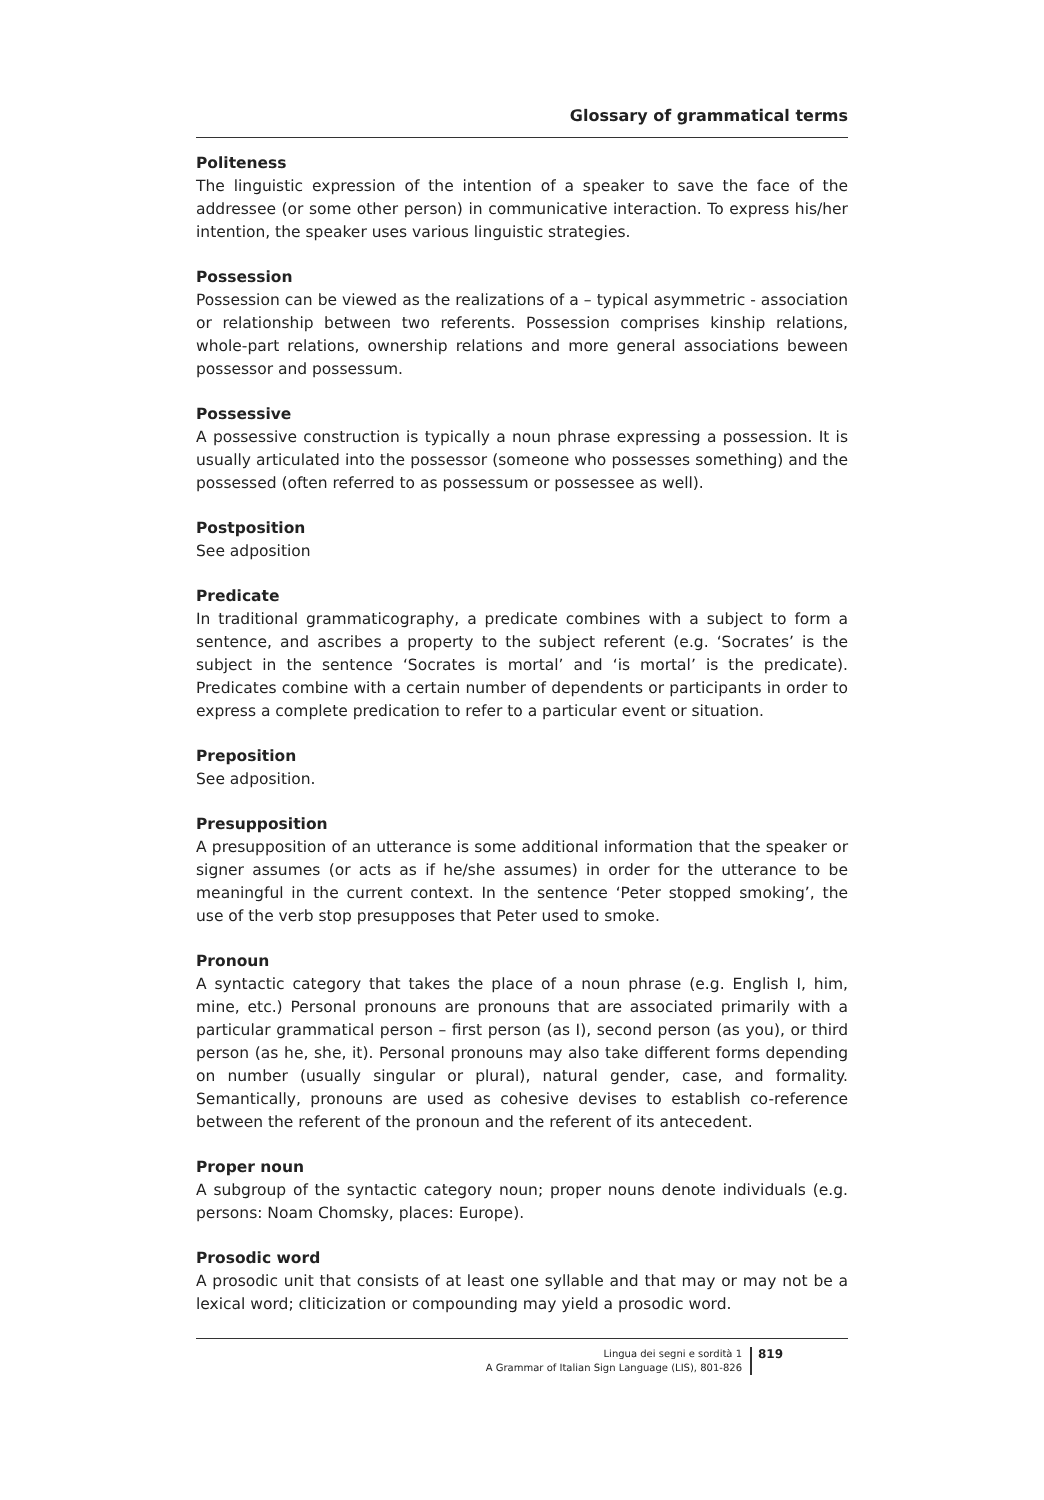Glossary of grammatical terms
Politeness
The linguistic expression of the intention of a speaker to save the face of the addressee (or some other person) in communicative interaction. To express his/her intention, the speaker uses various linguistic strategies.
Possession
Possession can be viewed as the realizations of a – typical asymmetric - association or relationship between two referents. Possession comprises kinship relations, whole-part relations, ownership relations and more general associations beween possessor and possessum.
Possessive
A possessive construction is typically a noun phrase expressing a possession. It is usually articulated into the possessor (someone who possesses something) and the possessed (often referred to as possessum or possessee as well).
Postposition
See adposition
Predicate
In traditional grammaticography, a predicate combines with a subject to form a sentence, and ascribes a property to the subject referent (e.g. ‘Socrates’ is the subject in the sentence ‘Socrates is mortal’ and ‘is mortal’ is the predicate). Predicates combine with a certain number of dependents or participants in order to express a complete predication to refer to a particular event or situation.
Preposition
See adposition.
Presupposition
A presupposition of an utterance is some additional information that the speaker or signer assumes (or acts as if he/she assumes) in order for the utterance to be meaningful in the current context. In the sentence ‘Peter stopped smoking’, the use of the verb stop presupposes that Peter used to smoke.
Pronoun
A syntactic category that takes the place of a noun phrase (e.g. English I, him, mine, etc.) Personal pronouns are pronouns that are associated primarily with a particular grammatical person – first person (as I), second person (as you), or third person (as he, she, it). Personal pronouns may also take different forms depending on number (usually singular or plural), natural gender, case, and formality. Semantically, pronouns are used as cohesive devises to establish co-reference between the referent of the pronoun and the referent of its antecedent.
Proper noun
A subgroup of the syntactic category noun; proper nouns denote individuals (e.g. persons: Noam Chomsky, places: Europe).
Prosodic word
A prosodic unit that consists of at least one syllable and that may or may not be a lexical word; cliticization or compounding may yield a prosodic word.
Lingua dei segni e sordità 1
A Grammar of Italian Sign Language (LIS), 801-826
819